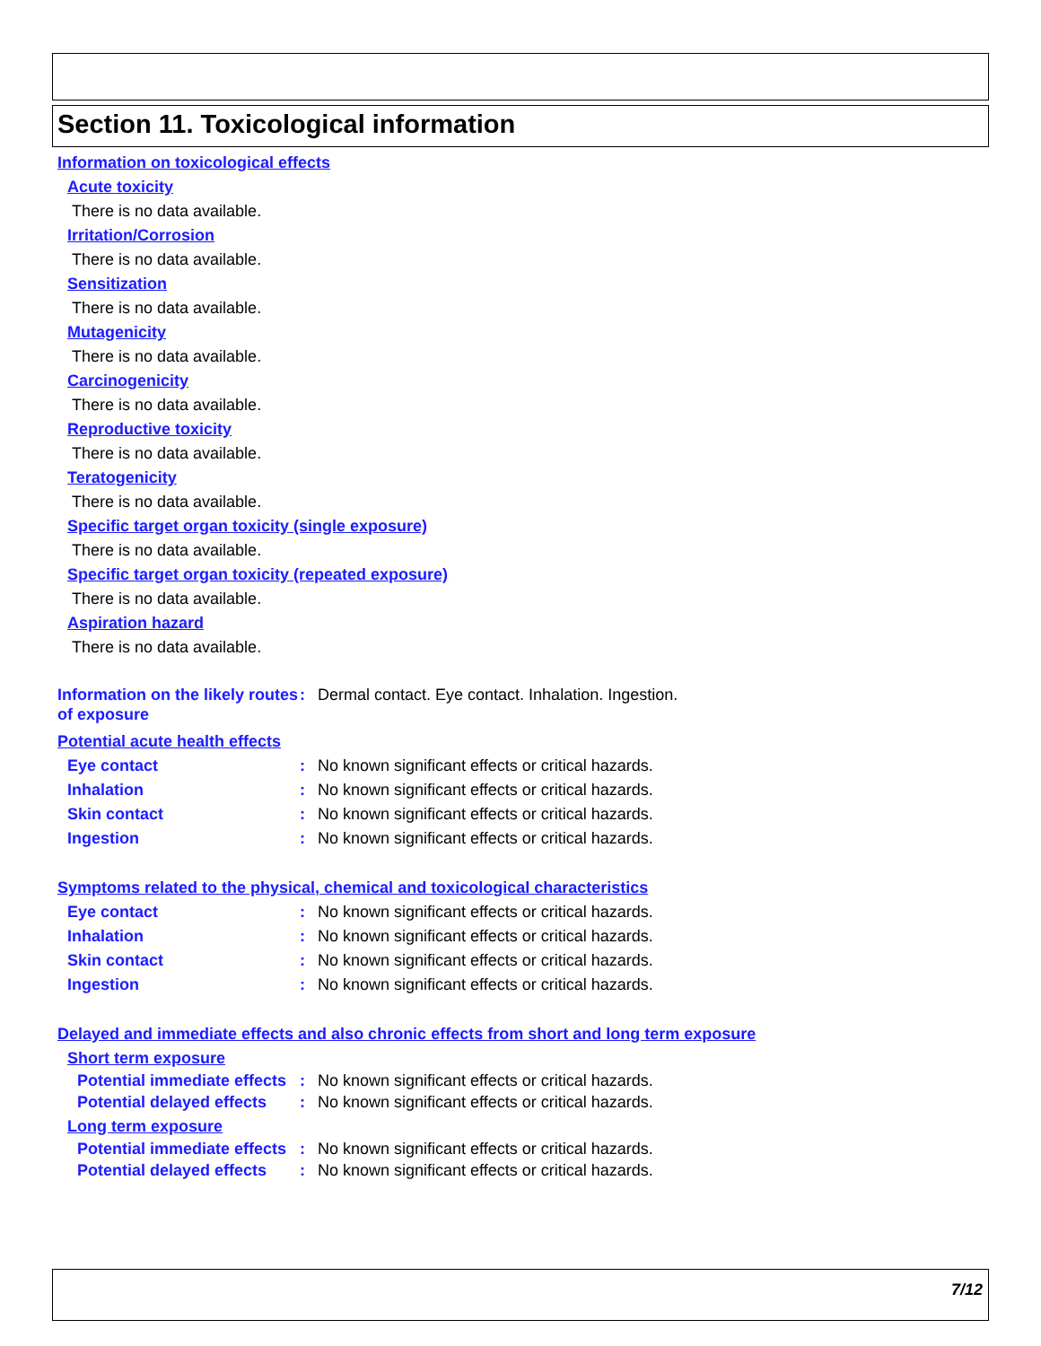Section 11. Toxicological information
Information on toxicological effects
Acute toxicity
There is no data available.
Irritation/Corrosion
There is no data available.
Sensitization
There is no data available.
Mutagenicity
There is no data available.
Carcinogenicity
There is no data available.
Reproductive toxicity
There is no data available.
Teratogenicity
There is no data available.
Specific target organ toxicity (single exposure)
There is no data available.
Specific target organ toxicity (repeated exposure)
There is no data available.
Aspiration hazard
There is no data available.
Information on the likely routes of exposure
: Dermal contact. Eye contact. Inhalation. Ingestion.
Potential acute health effects
Eye contact : No known significant effects or critical hazards.
Inhalation : No known significant effects or critical hazards.
Skin contact : No known significant effects or critical hazards.
Ingestion : No known significant effects or critical hazards.
Symptoms related to the physical, chemical and toxicological characteristics
Eye contact : No known significant effects or critical hazards.
Inhalation : No known significant effects or critical hazards.
Skin contact : No known significant effects or critical hazards.
Ingestion : No known significant effects or critical hazards.
Delayed and immediate effects and also chronic effects from short and long term exposure
Short term exposure
Potential immediate effects
: No known significant effects or critical hazards.
Potential delayed effects
: No known significant effects or critical hazards.
Long term exposure
Potential immediate effects
: No known significant effects or critical hazards.
Potential delayed effects
: No known significant effects or critical hazards.
7/12